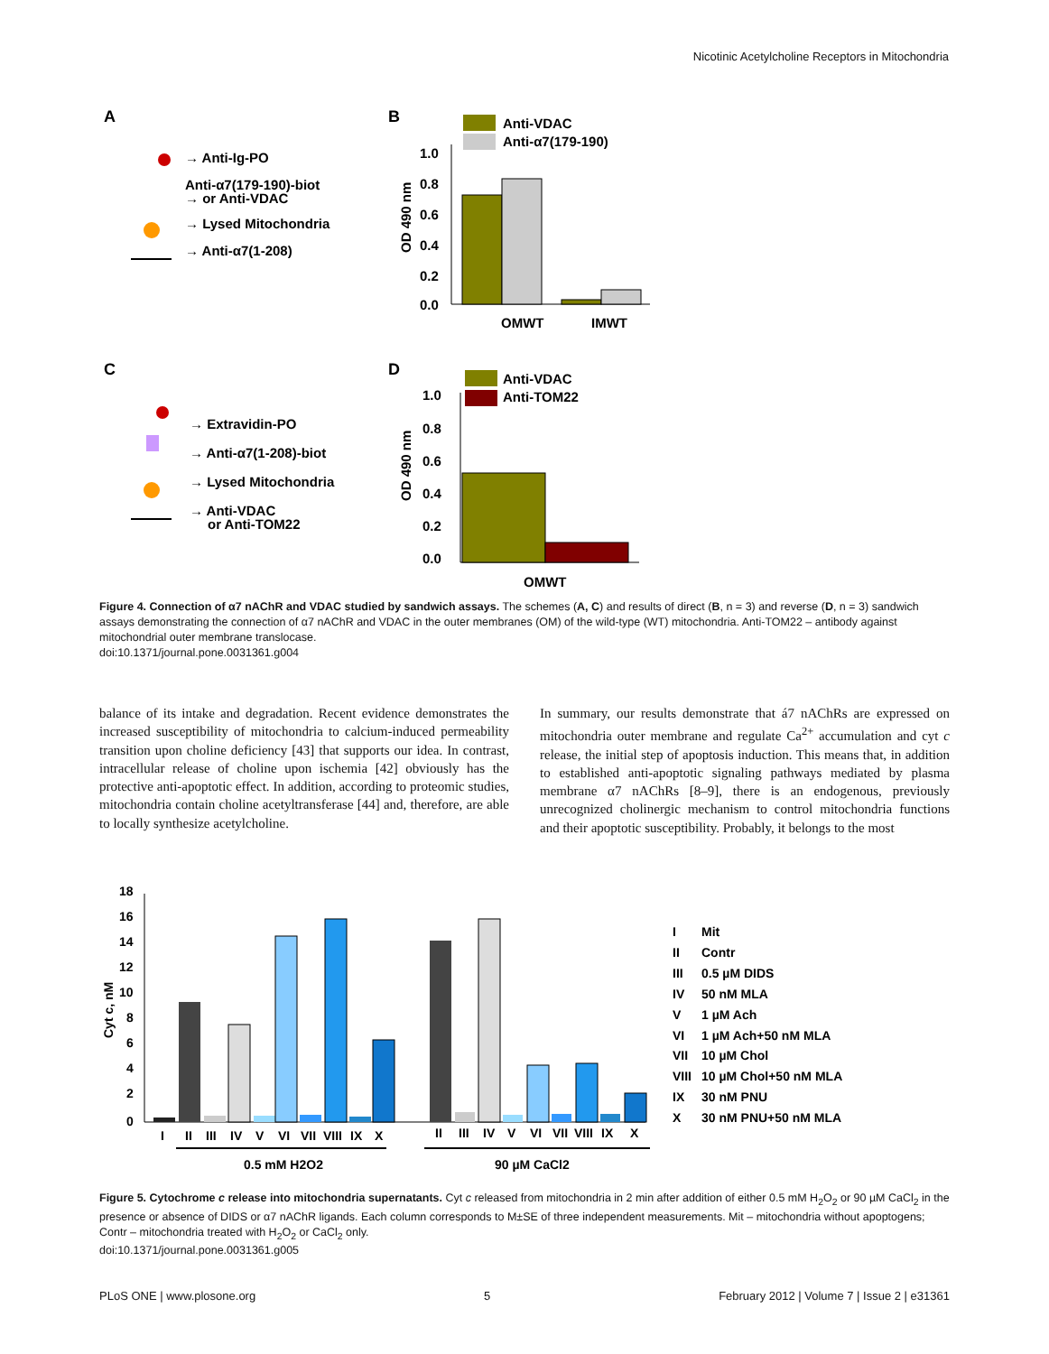Nicotinic Acetylcholine Receptors in Mitochondria
A
B
C
D
→ Anti-Ig-PO
Anti-α7(179-190)-biot
→ or Anti-VDAC
→ Lysed Mitochondria
→ Anti-α7(1-208)
Anti-VDAC
Anti-α7(179-190)
1.0
0.8
0.6
0.4
0.2
0.0
OD 490 nm
OMWT
IMWT
→ Extravidin-PO
→ Anti-α7(1-208)-biot
→ Lysed Mitochondria
→ Anti-VDAC
or Anti-TOM22
Anti-VDAC
Anti-TOM22
1.0
0.8
0.6
0.4
0.2
0.0
OD 490 nm
OMWT
Figure 4. Connection of α7 nAChR and VDAC studied by sandwich assays. The schemes (A, C) and results of direct (B, n = 3) and reverse (D, n = 3) sandwich assays demonstrating the connection of α7 nAChR and VDAC in the outer membranes (OM) of the wild-type (WT) mitochondria. Anti-TOM22 – antibody against mitochondrial outer membrane translocase.
doi:10.1371/journal.pone.0031361.g004
balance of its intake and degradation. Recent evidence demonstrates the increased susceptibility of mitochondria to calcium-induced permeability transition upon choline deficiency [43] that supports our idea. In contrast, intracellular release of choline upon ischemia [42] obviously has the protective anti-apoptotic effect. In addition, according to proteomic studies, mitochondria contain choline acetyltransferase [44] and, therefore, are able to locally synthesize acetylcholine.
In summary, our results demonstrate that á7 nAChRs are expressed on mitochondria outer membrane and regulate Ca<sup>2+</sup> accumulation and cyt c release, the initial step of apoptosis induction. This means that, in addition to established anti-apoptotic signaling pathways mediated by plasma membrane α7 nAChRs [8–9], there is an endogenous, previously unrecognized cholinergic mechanism to control mitochondria functions and their apoptotic susceptibility. Probably, it belongs to the most
18
16
14
12
10
8
6
4
2
0
Cyt c, nM
I
II
III
IV
V
VI
VII
VIII
IX
X
II
III
IV
V
VI
VII
VIII
IX
X
0.5 mM H2O2
90 µM CaCl2
I
Mit
II
Contr
III
0.5 µM DIDS
IV
50 nM MLA
V
1 µM Ach
VI
1 µM Ach+50 nM MLA
VII
10 µM Chol
VIII
10 µM Chol+50 nM MLA
IX
30 nM PNU
X
30 nM PNU+50 nM MLA
Figure 5. Cytochrome c release into mitochondria supernatants. Cyt c released from mitochondria in 2 min after addition of either 0.5 mM H<sub>2</sub>O<sub>2</sub> or 90 µM CaCl<sub>2</sub> in the presence or absence of DIDS or α7 nAChR ligands. Each column corresponds to M±SE of three independent measurements. Mit – mitochondria without apoptogens; Contr – mitochondria treated with H<sub>2</sub>O<sub>2</sub> or CaCl<sub>2</sub> only.
doi:10.1371/journal.pone.0031361.g005
PLoS ONE | www.plosone.org 5 February 2012 | Volume 7 | Issue 2 | e31361